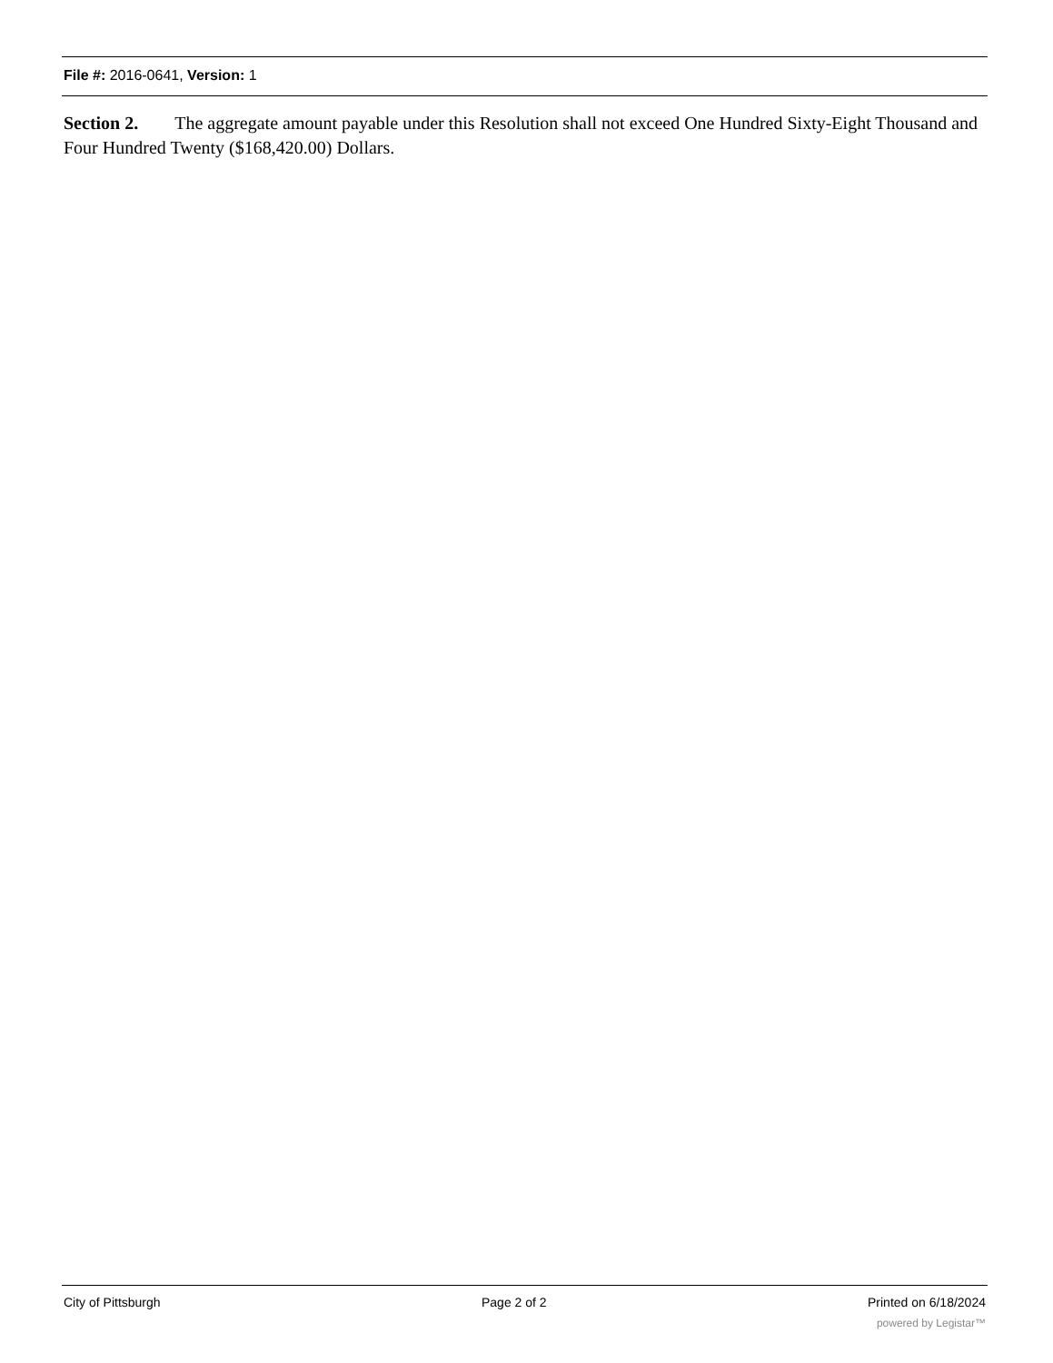File #: 2016-0641, Version: 1
Section 2. The aggregate amount payable under this Resolution shall not exceed One Hundred Sixty-Eight Thousand and Four Hundred Twenty ($168,420.00) Dollars.
City of Pittsburgh Page 2 of 2 Printed on 6/18/2024
powered by Legistar™